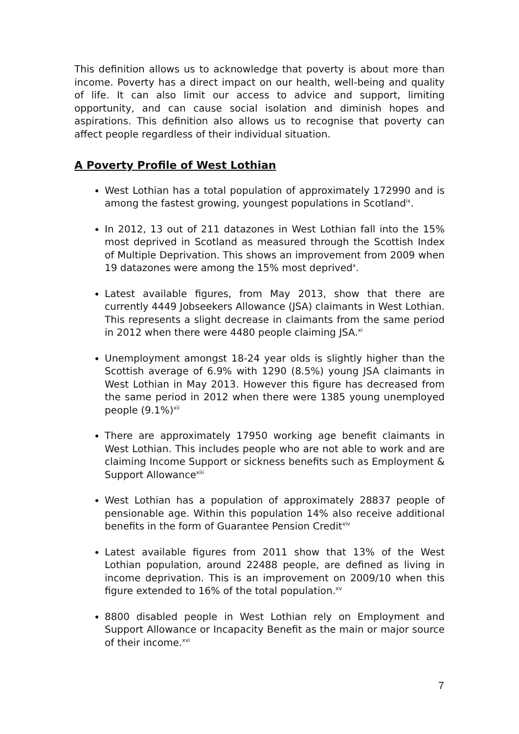This definition allows us to acknowledge that poverty is about more than income. Poverty has a direct impact on our health, well-being and quality of life. It can also limit our access to advice and support, limiting opportunity, and can cause social isolation and diminish hopes and aspirations. This definition also allows us to recognise that poverty can affect people regardless of their individual situation.
A Poverty Profile of West Lothian
West Lothian has a total population of approximately 172990 and is among the fastest growing, youngest populations in Scotland<sup>ix</sup>.
In 2012, 13 out of 211 datazones in West Lothian fall into the 15% most deprived in Scotland as measured through the Scottish Index of Multiple Deprivation. This shows an improvement from 2009 when 19 datazones were among the 15% most deprived<sup>x</sup>.
Latest available figures, from May 2013, show that there are currently 4449 Jobseekers Allowance (JSA) claimants in West Lothian. This represents a slight decrease in claimants from the same period in 2012 when there were 4480 people claiming JSA.<sup>xi</sup>
Unemployment amongst 18-24 year olds is slightly higher than the Scottish average of 6.9% with 1290 (8.5%) young JSA claimants in West Lothian in May 2013. However this figure has decreased from the same period in 2012 when there were 1385 young unemployed people (9.1%)<sup>xii</sup>
There are approximately 17950 working age benefit claimants in West Lothian. This includes people who are not able to work and are claiming Income Support or sickness benefits such as Employment & Support Allowance<sup>xiii</sup>
West Lothian has a population of approximately 28837 people of pensionable age. Within this population 14% also receive additional benefits in the form of Guarantee Pension Credit<sup>xiv</sup>
Latest available figures from 2011 show that 13% of the West Lothian population, around 22488 people, are defined as living in income deprivation. This is an improvement on 2009/10 when this figure extended to 16% of the total population.<sup>xv</sup>
8800 disabled people in West Lothian rely on Employment and Support Allowance or Incapacity Benefit as the main or major source of their income.<sup>xvi</sup>
7